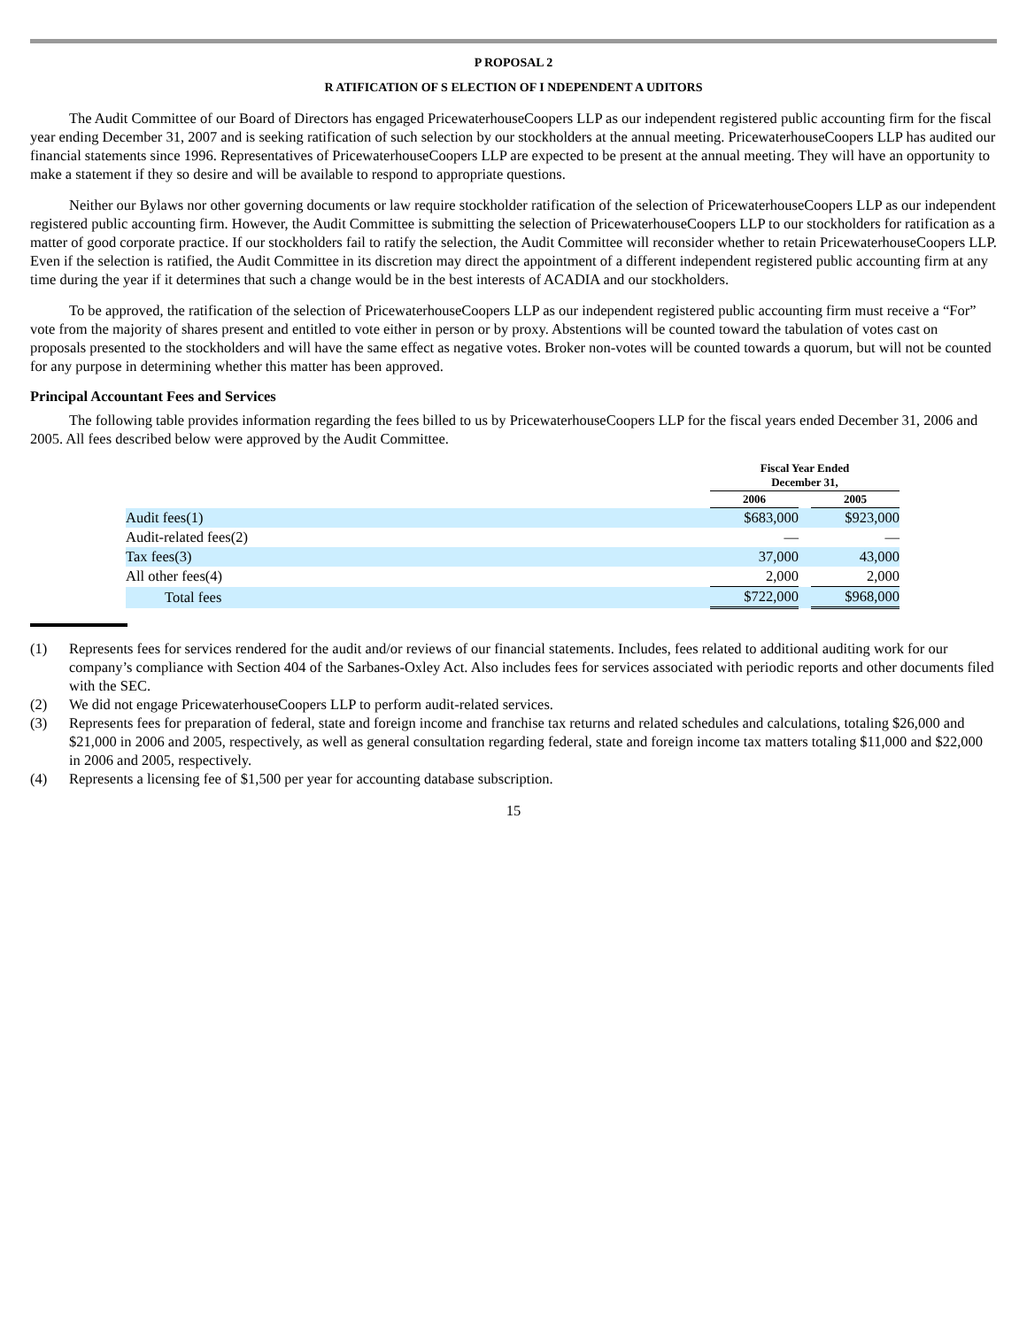P ROPOSAL 2
R ATIFICATION OF S ELECTION OF I NDEPENDENT A UDITORS
The Audit Committee of our Board of Directors has engaged PricewaterhouseCoopers LLP as our independent registered public accounting firm for the fiscal year ending December 31, 2007 and is seeking ratification of such selection by our stockholders at the annual meeting. PricewaterhouseCoopers LLP has audited our financial statements since 1996. Representatives of PricewaterhouseCoopers LLP are expected to be present at the annual meeting. They will have an opportunity to make a statement if they so desire and will be available to respond to appropriate questions.
Neither our Bylaws nor other governing documents or law require stockholder ratification of the selection of PricewaterhouseCoopers LLP as our independent registered public accounting firm. However, the Audit Committee is submitting the selection of PricewaterhouseCoopers LLP to our stockholders for ratification as a matter of good corporate practice. If our stockholders fail to ratify the selection, the Audit Committee will reconsider whether to retain PricewaterhouseCoopers LLP. Even if the selection is ratified, the Audit Committee in its discretion may direct the appointment of a different independent registered public accounting firm at any time during the year if it determines that such a change would be in the best interests of ACADIA and our stockholders.
To be approved, the ratification of the selection of PricewaterhouseCoopers LLP as our independent registered public accounting firm must receive a “For” vote from the majority of shares present and entitled to vote either in person or by proxy. Abstentions will be counted toward the tabulation of votes cast on proposals presented to the stockholders and will have the same effect as negative votes. Broker non-votes will be counted towards a quorum, but will not be counted for any purpose in determining whether this matter has been approved.
Principal Accountant Fees and Services
The following table provides information regarding the fees billed to us by PricewaterhouseCoopers LLP for the fiscal years ended December 31, 2006 and 2005. All fees described below were approved by the Audit Committee.
| | Fiscal Year Ended December 31, | | |
| | 2006 | | 2005 |
| Audit fees(1) | $683,000 | | $923,000 |
| Audit-related fees(2) | — | | — |
| Tax fees(3) | 37,000 | | 43,000 |
| All other fees(4) | 2,000 | | 2,000 |
| Total fees | $722,000 | | $968,000 |
(1) Represents fees for services rendered for the audit and/or reviews of our financial statements. Includes, fees related to additional auditing work for our company’s compliance with Section 404 of the Sarbanes-Oxley Act. Also includes fees for services associated with periodic reports and other documents filed with the SEC.
(2) We did not engage PricewaterhouseCoopers LLP to perform audit-related services.
(3) Represents fees for preparation of federal, state and foreign income and franchise tax returns and related schedules and calculations, totaling $26,000 and $21,000 in 2006 and 2005, respectively, as well as general consultation regarding federal, state and foreign income tax matters totaling $11,000 and $22,000 in 2006 and 2005, respectively.
(4) Represents a licensing fee of $1,500 per year for accounting database subscription.
15